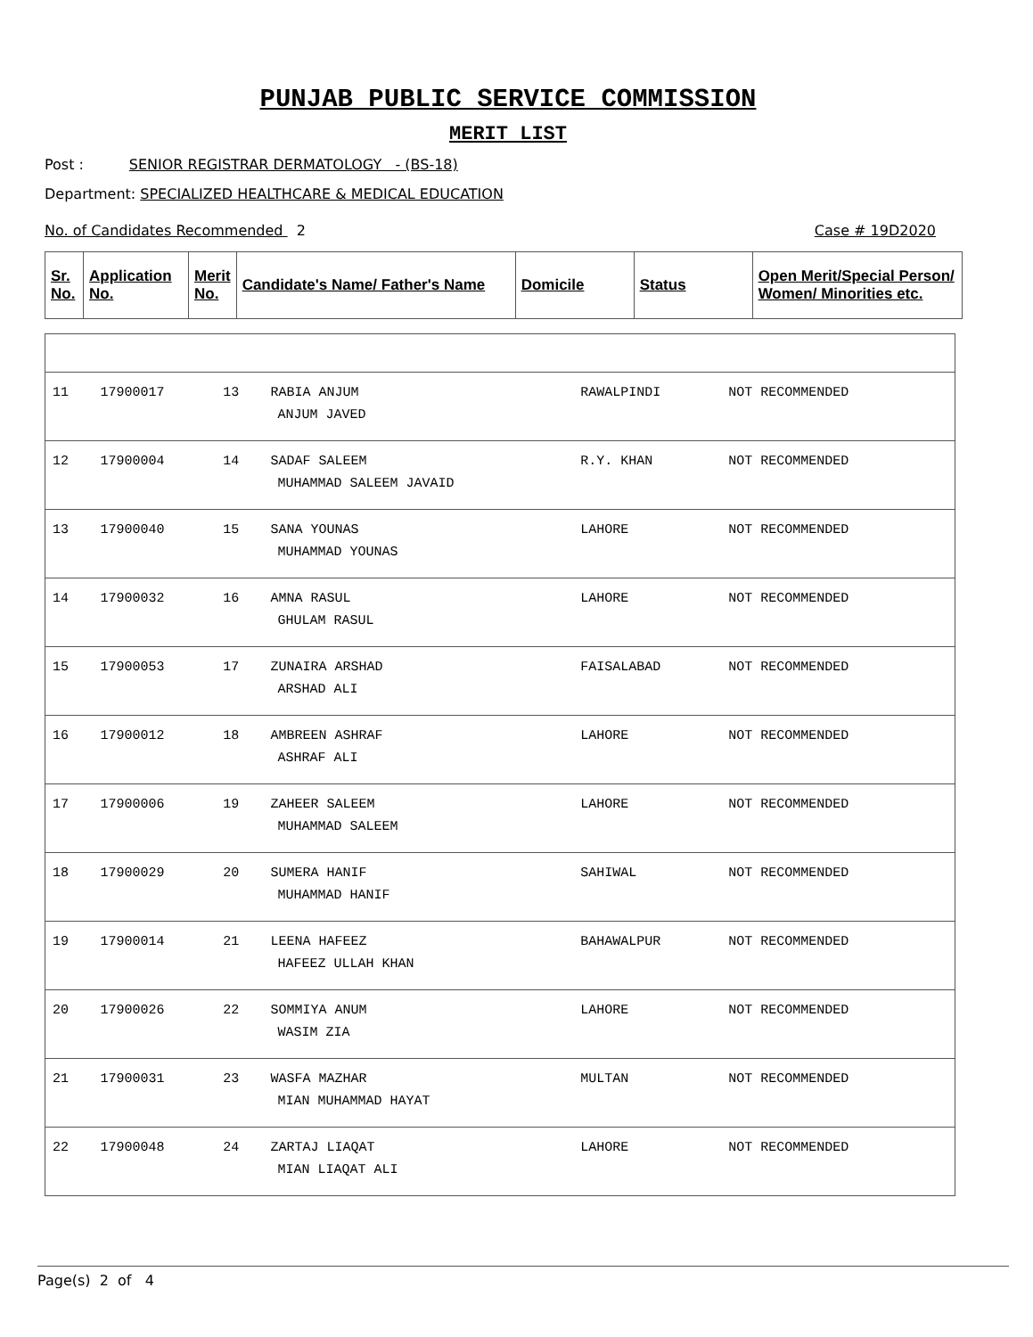PUNJAB PUBLIC SERVICE COMMISSION
MERIT LIST
Post : SENIOR REGISTRAR DERMATOLOGY - (BS-18)
Department: SPECIALIZED HEALTHCARE & MEDICAL EDUCATION
No. of Candidates Recommended 2 Case # 19D2020
| Sr. No. | Application No. | Merit No. | Candidate's Name/ Father's Name | Domicile | Status | Open Merit/Special Person/ Women/ Minorities etc. |
| --- | --- | --- | --- | --- | --- | --- |
| 11 | 17900017 | 13 | RABIA ANJUM ANJUM JAVED | RAWALPINDI | NOT RECOMMENDED | |
| 12 | 17900004 | 14 | SADAF SALEEM MUHAMMAD SALEEM JAVAID | R.Y. KHAN | NOT RECOMMENDED | |
| 13 | 17900040 | 15 | SANA YOUNAS MUHAMMAD YOUNAS | LAHORE | NOT RECOMMENDED | |
| 14 | 17900032 | 16 | AMNA RASUL GHULAM RASUL | LAHORE | NOT RECOMMENDED | |
| 15 | 17900053 | 17 | ZUNAIRA ARSHAD ARSHAD ALI | FAISALABAD | NOT RECOMMENDED | |
| 16 | 17900012 | 18 | AMBREEN ASHRAF ASHRAF ALI | LAHORE | NOT RECOMMENDED | |
| 17 | 17900006 | 19 | ZAHEER SALEEM MUHAMMAD SALEEM | LAHORE | NOT RECOMMENDED | |
| 18 | 17900029 | 20 | SUMERA HANIF MUHAMMAD HANIF | SAHIWAL | NOT RECOMMENDED | |
| 19 | 17900014 | 21 | LEENA HAFEEZ HAFEEZ ULLAH KHAN | BAHAWALPUR | NOT RECOMMENDED | |
| 20 | 17900026 | 22 | SOMMIYA ANUM WASIM ZIA | LAHORE | NOT RECOMMENDED | |
| 21 | 17900031 | 23 | WASFA MAZHAR MIAN MUHAMMAD HAYAT | MULTAN | NOT RECOMMENDED | |
| 22 | 17900048 | 24 | ZARTAJ LIAQAT MIAN LIAQAT ALI | LAHORE | NOT RECOMMENDED | |
Page(s) 2 of 4